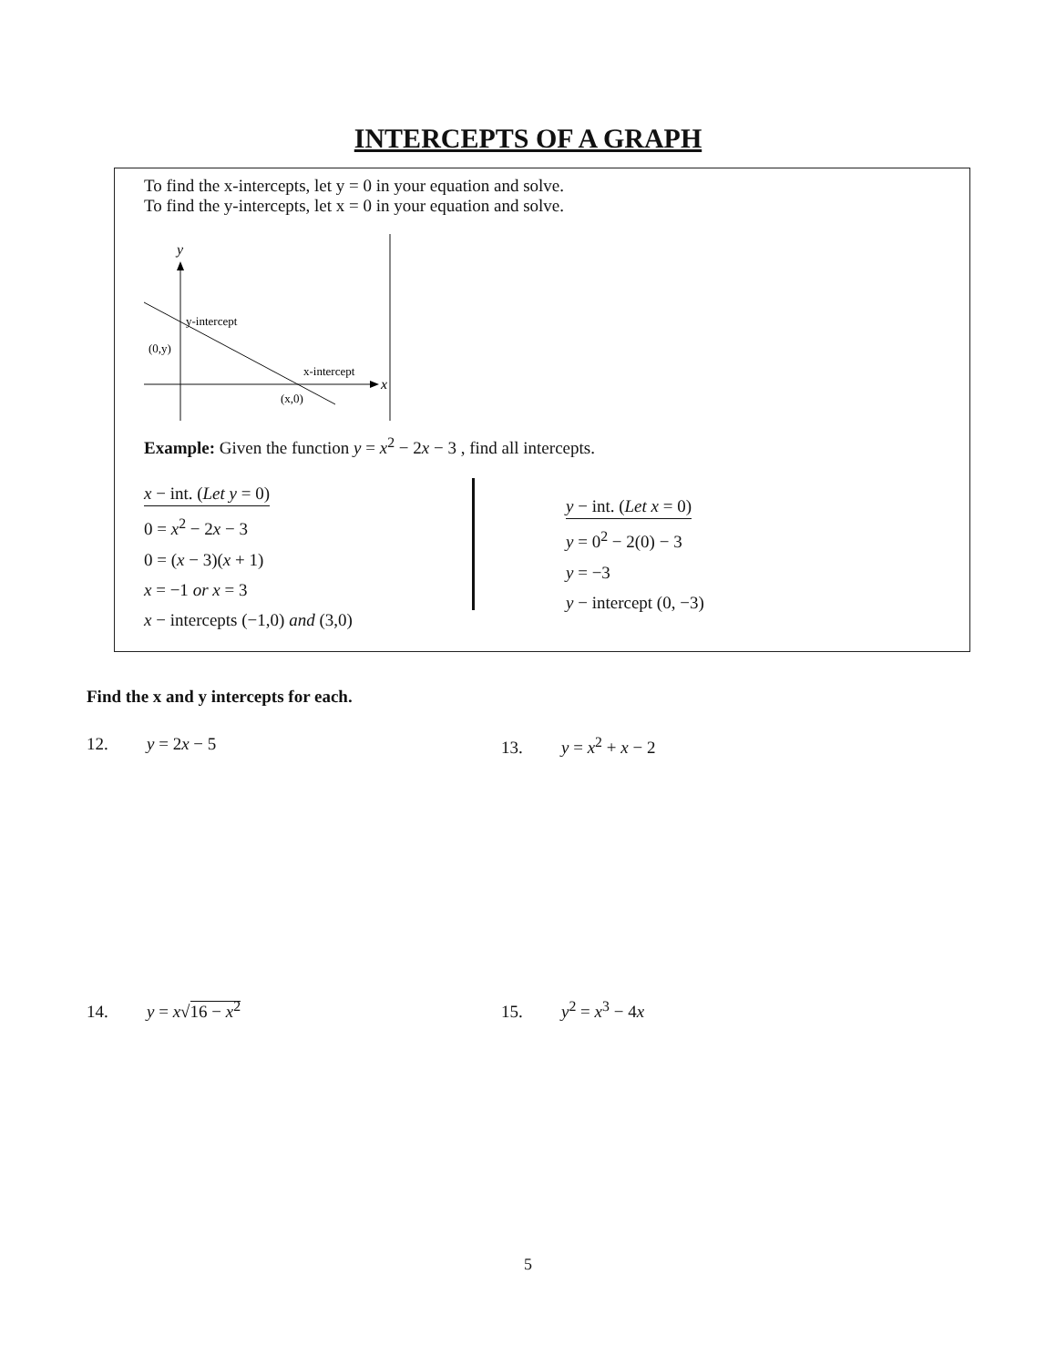INTERCEPTS OF A GRAPH
To find the x-intercepts, let y = 0 in your equation and solve.
To find the y-intercepts, let x = 0 in your equation and solve.
y
y-intercept
(0,y)
x-intercept
x
(x,0)
Example: Given the function y = x<sup>2</sup> − 2x − 3 , find all intercepts.
x − int. (Let y = 0)
0 = x<sup>2</sup> − 2x − 3
0 = (x − 3)(x + 1)
x = −1 or x = 3
x − intercepts (−1,0) and (3,0)
y − int. (Let x = 0)
y = 0<sup>2</sup> − 2(0) − 3
y = −3
y − intercept (0, −3)
Find the x and y intercepts for each.
12. y = 2x − 5
13. y = x<sup>2</sup> + x − 2
14. y = x√16 − x<sup>2</sup>
15. y<sup>2</sup> = x<sup>3</sup> − 4x
5